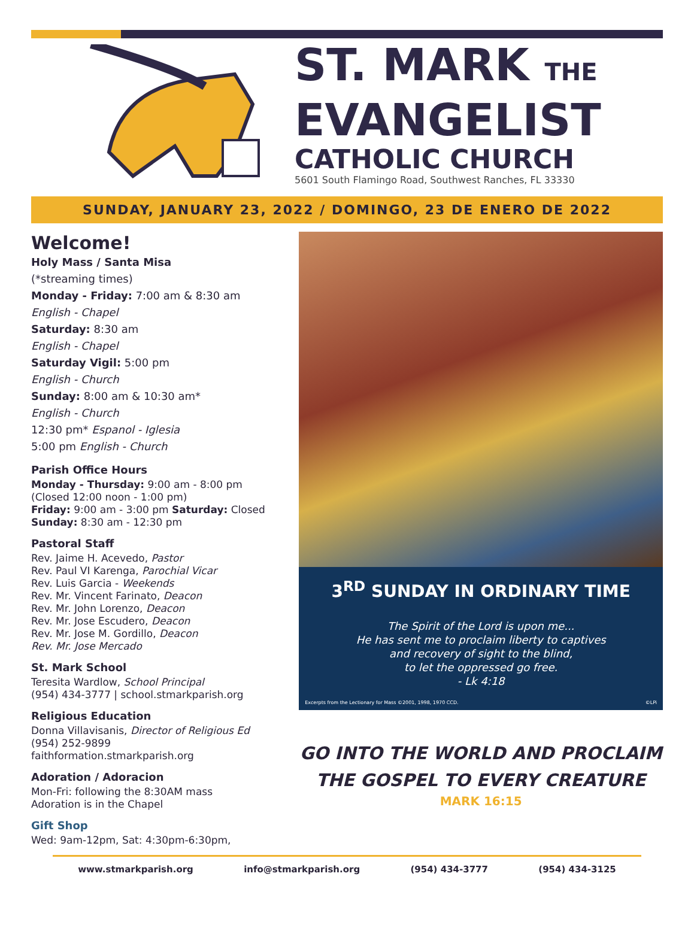ST. MARK THE
EVANGELIST
CATHOLIC CHURCH
5601 South Flamingo Road, Southwest Ranches, FL 33330
SUNDAY, JANUARY 23, 2022 / DOMINGO, 23 DE ENERO DE 2022
Welcome!
Holy Mass / Santa Misa
(*streaming times)
Monday - Friday: 7:00 am & 8:30 am
English - Chapel
Saturday: 8:30 am
English - Chapel
Saturday Vigil: 5:00 pm
English - Church
Sunday: 8:00 am & 10:30 am*
English - Church
12:30 pm* Espanol - Iglesia
5:00 pm English - Church
Parish Office Hours
Monday - Thursday: 9:00 am - 8:00 pm
(Closed 12:00 noon - 1:00 pm)
Friday: 9:00 am - 3:00 pm Saturday: Closed
Sunday: 8:30 am - 12:30 pm
Pastoral Staff
Rev. Jaime H. Acevedo, Pastor
Rev. Paul VI Karenga, Parochial Vicar
Rev. Luis Garcia - Weekends
Rev. Mr. Vincent Farinato, Deacon
Rev. Mr. John Lorenzo, Deacon
Rev. Mr. Jose Escudero, Deacon
Rev. Mr. Jose M. Gordillo, Deacon
Rev. Mr. Jose Mercado
St. Mark School
Teresita Wardlow, School Principal
(954) 434-3777 | school.stmarkparish.org
Religious Education
Donna Villavisanis, Director of Religious Ed
(954) 252-9899
faithformation.stmarkparish.org
Adoration / Adoracion
Mon-Fri: following the 8:30AM mass
Adoration is in the Chapel
Gift Shop
Wed: 9am-12pm, Sat: 4:30pm-6:30pm,
3<sup>RD</sup> SUNDAY IN ORDINARY TIME
The Spirit of the Lord is upon me...
He has sent me to proclaim liberty to captives
and recovery of sight to the blind,
to let the oppressed go free.
- Lk 4:18
Excerpts from the Lectionary for Mass ©2001, 1998, 1970 CCD. ©LPi
GO INTO THE WORLD AND PROCLAIM
THE GOSPEL TO EVERY CREATURE
MARK 16:15
www.stmarkparish.org info@stmarkparish.org (954) 434-3777 (954) 434-3125